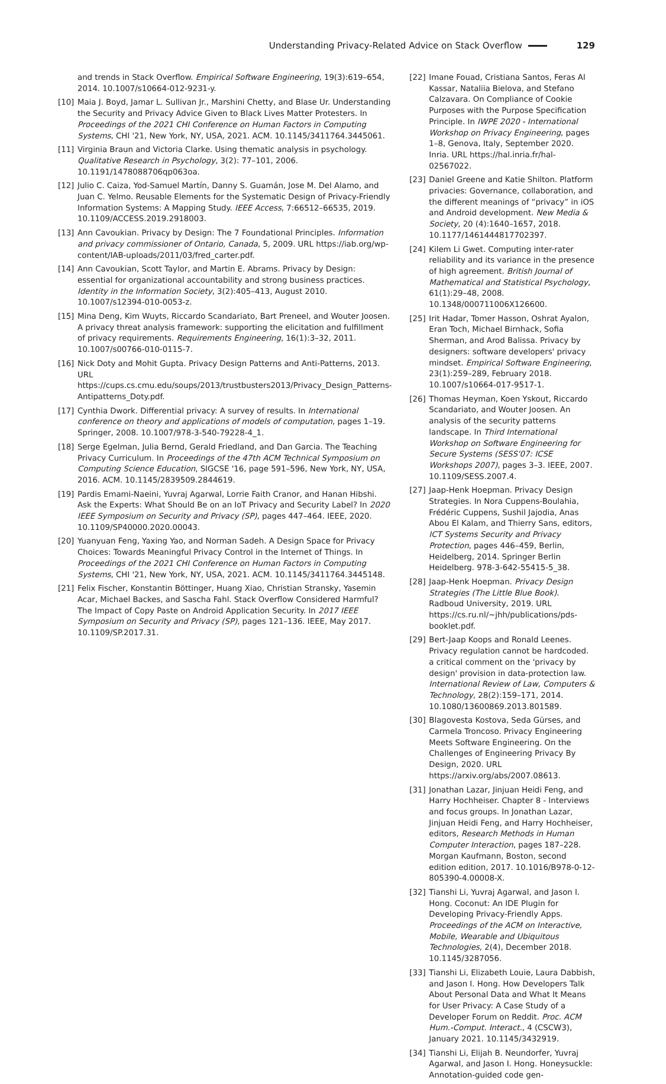Understanding Privacy-Related Advice on Stack Overflow 129
and trends in Stack Overflow. Empirical Software Engineering, 19(3):619–654, 2014. 10.1007/s10664-012-9231-y.
[10] Maia J. Boyd, Jamar L. Sullivan Jr., Marshini Chetty, and Blase Ur. Understanding the Security and Privacy Advice Given to Black Lives Matter Protesters. In Proceedings of the 2021 CHI Conference on Human Factors in Computing Systems, CHI '21, New York, NY, USA, 2021. ACM. 10.1145/3411764.3445061.
[11] Virginia Braun and Victoria Clarke. Using thematic analysis in psychology. Qualitative Research in Psychology, 3(2): 77–101, 2006. 10.1191/1478088706qp063oa.
[12] Julio C. Caiza, Yod-Samuel Martín, Danny S. Guamán, Jose M. Del Alamo, and Juan C. Yelmo. Reusable Elements for the Systematic Design of Privacy-Friendly Information Systems: A Mapping Study. IEEE Access, 7:66512–66535, 2019. 10.1109/ACCESS.2019.2918003.
[13] Ann Cavoukian. Privacy by Design: The 7 Foundational Principles. Information and privacy commissioner of Ontario, Canada, 5, 2009. URL https://iab.org/wp-content/IAB-uploads/2011/03/fred_carter.pdf.
[14] Ann Cavoukian, Scott Taylor, and Martin E. Abrams. Privacy by Design: essential for organizational accountability and strong business practices. Identity in the Information Society, 3(2):405–413, August 2010. 10.1007/s12394-010-0053-z.
[15] Mina Deng, Kim Wuyts, Riccardo Scandariato, Bart Preneel, and Wouter Joosen. A privacy threat analysis framework: supporting the elicitation and fulfillment of privacy requirements. Requirements Engineering, 16(1):3–32, 2011. 10.1007/s00766-010-0115-7.
[16] Nick Doty and Mohit Gupta. Privacy Design Patterns and Anti-Patterns, 2013. URL https://cups.cs.cmu.edu/soups/2013/trustbusters2013/Privacy_Design_Patterns-Antipatterns_Doty.pdf.
[17] Cynthia Dwork. Differential privacy: A survey of results. In International conference on theory and applications of models of computation, pages 1–19. Springer, 2008. 10.1007/978-3-540-79228-4_1.
[18] Serge Egelman, Julia Bernd, Gerald Friedland, and Dan Garcia. The Teaching Privacy Curriculum. In Proceedings of the 47th ACM Technical Symposium on Computing Science Education, SIGCSE '16, page 591–596, New York, NY, USA, 2016. ACM. 10.1145/2839509.2844619.
[19] Pardis Emami-Naeini, Yuvraj Agarwal, Lorrie Faith Cranor, and Hanan Hibshi. Ask the Experts: What Should Be on an IoT Privacy and Security Label? In 2020 IEEE Symposium on Security and Privacy (SP), pages 447–464. IEEE, 2020. 10.1109/SP40000.2020.00043.
[20] Yuanyuan Feng, Yaxing Yao, and Norman Sadeh. A Design Space for Privacy Choices: Towards Meaningful Privacy Control in the Internet of Things. In Proceedings of the 2021 CHI Conference on Human Factors in Computing Systems, CHI '21, New York, NY, USA, 2021. ACM. 10.1145/3411764.3445148.
[21] Felix Fischer, Konstantin Böttinger, Huang Xiao, Christian Stransky, Yasemin Acar, Michael Backes, and Sascha Fahl. Stack Overflow Considered Harmful? The Impact of Copy Paste on Android Application Security. In 2017 IEEE Symposium on Security and Privacy (SP), pages 121–136. IEEE, May 2017. 10.1109/SP.2017.31.
[22] Imane Fouad, Cristiana Santos, Feras Al Kassar, Nataliia Bielova, and Stefano Calzavara. On Compliance of Cookie Purposes with the Purpose Specification Principle. In IWPE 2020 - International Workshop on Privacy Engineering, pages 1–8, Genova, Italy, September 2020. Inria. URL https://hal.inria.fr/hal-02567022.
[23] Daniel Greene and Katie Shilton. Platform privacies: Governance, collaboration, and the different meanings of “privacy” in iOS and Android development. New Media & Society, 20 (4):1640–1657, 2018. 10.1177/1461444817702397.
[24] Kilem Li Gwet. Computing inter-rater reliability and its variance in the presence of high agreement. British Journal of Mathematical and Statistical Psychology, 61(1):29–48, 2008. 10.1348/000711006X126600.
[25] Irit Hadar, Tomer Hasson, Oshrat Ayalon, Eran Toch, Michael Birnhack, Sofia Sherman, and Arod Balissa. Privacy by designers: software developers' privacy mindset. Empirical Software Engineering, 23(1):259–289, February 2018. 10.1007/s10664-017-9517-1.
[26] Thomas Heyman, Koen Yskout, Riccardo Scandariato, and Wouter Joosen. An analysis of the security patterns landscape. In Third International Workshop on Software Engineering for Secure Systems (SESS'07: ICSE Workshops 2007), pages 3–3. IEEE, 2007. 10.1109/SESS.2007.4.
[27] Jaap-Henk Hoepman. Privacy Design Strategies. In Nora Cuppens-Boulahia, Frédéric Cuppens, Sushil Jajodia, Anas Abou El Kalam, and Thierry Sans, editors, ICT Systems Security and Privacy Protection, pages 446–459, Berlin, Heidelberg, 2014. Springer Berlin Heidelberg. 978-3-642-55415-5_38.
[28] Jaap-Henk Hoepman. Privacy Design Strategies (The Little Blue Book). Radboud University, 2019. URL https://cs.ru.nl/~jhh/publications/pds-booklet.pdf.
[29] Bert-Jaap Koops and Ronald Leenes. Privacy regulation cannot be hardcoded. a critical comment on the 'privacy by design' provision in data-protection law. International Review of Law, Computers & Technology, 28(2):159–171, 2014. 10.1080/13600869.2013.801589.
[30] Blagovesta Kostova, Seda Gürses, and Carmela Troncoso. Privacy Engineering Meets Software Engineering. On the Challenges of Engineering Privacy By Design, 2020. URL https://arxiv.org/abs/2007.08613.
[31] Jonathan Lazar, Jinjuan Heidi Feng, and Harry Hochheiser. Chapter 8 - Interviews and focus groups. In Jonathan Lazar, Jinjuan Heidi Feng, and Harry Hochheiser, editors, Research Methods in Human Computer Interaction, pages 187–228. Morgan Kaufmann, Boston, second edition edition, 2017. 10.1016/B978-0-12-805390-4.00008-X.
[32] Tianshi Li, Yuvraj Agarwal, and Jason I. Hong. Coconut: An IDE Plugin for Developing Privacy-Friendly Apps. Proceedings of the ACM on Interactive, Mobile, Wearable and Ubiquitous Technologies, 2(4), December 2018. 10.1145/3287056.
[33] Tianshi Li, Elizabeth Louie, Laura Dabbish, and Jason I. Hong. How Developers Talk About Personal Data and What It Means for User Privacy: A Case Study of a Developer Forum on Reddit. Proc. ACM Hum.-Comput. Interact., 4 (CSCW3), January 2021. 10.1145/3432919.
[34] Tianshi Li, Elijah B. Neundorfer, Yuvraj Agarwal, and Jason I. Hong. Honeysuckle: Annotation-guided code gen-